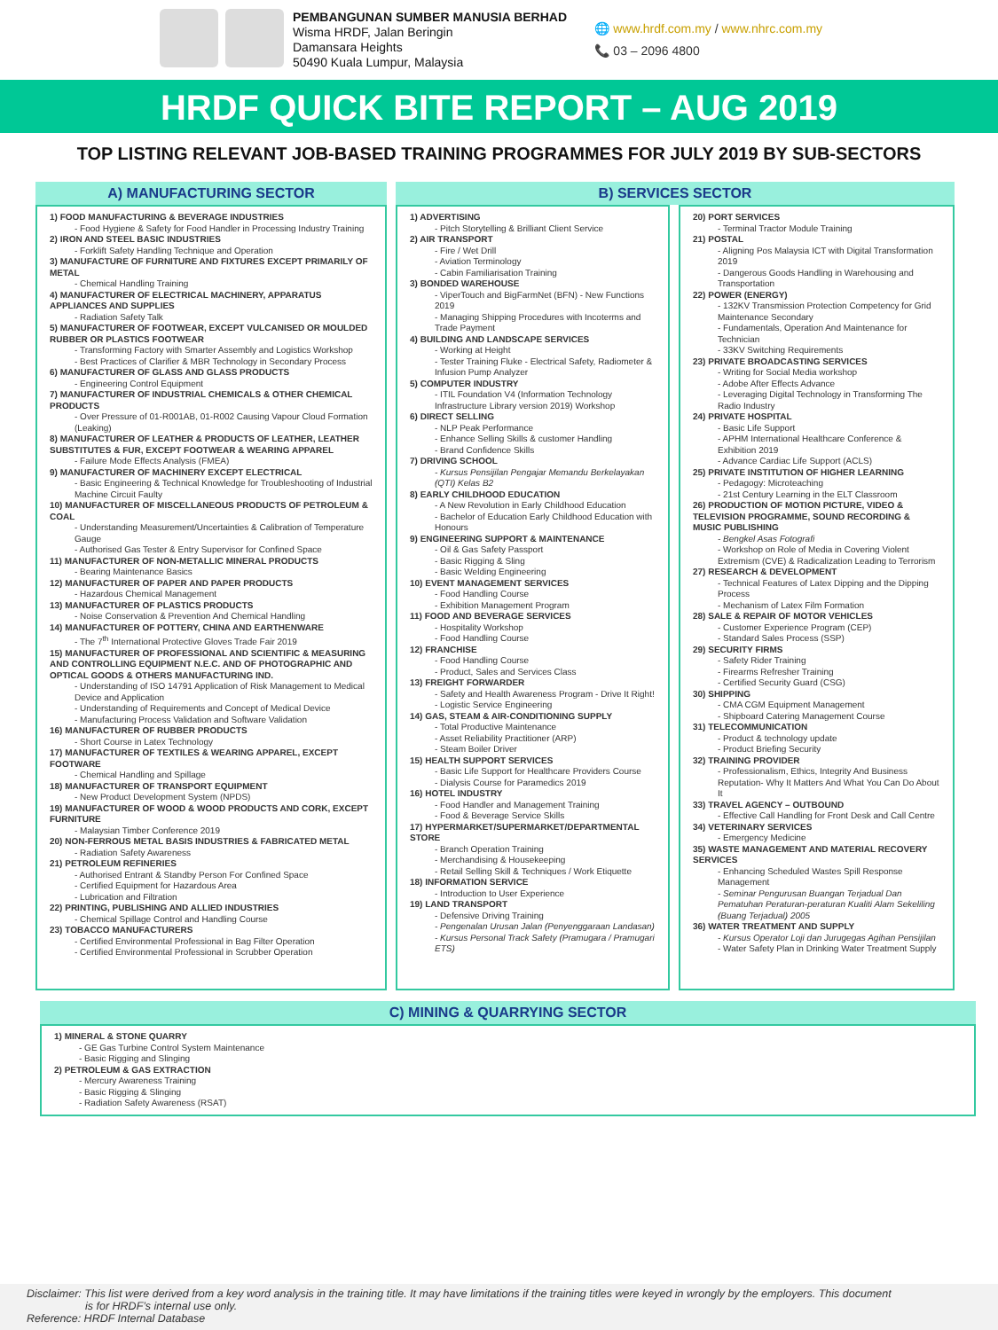PEMBANGUNAN SUMBER MANUSIA BERHAD
Wisma HRDF, Jalan Beringin
Damansara Heights
50490 Kuala Lumpur, Malaysia
🌐 www.hrdf.com.my / www.nhrc.com.my
📞 03 – 2096 4800
HRDF QUICK BITE REPORT – AUG 2019
TOP LISTING RELEVANT JOB-BASED TRAINING PROGRAMMES FOR JULY 2019 BY SUB-SECTORS
A) MANUFACTURING SECTOR
1) FOOD MANUFACTURING & BEVERAGE INDUSTRIES
- Food Hygiene & Safety for Food Handler in Processing Industry Training
2) IRON AND STEEL BASIC INDUSTRIES
- Forklift Safety Handling Technique and Operation
3) MANUFACTURE OF FURNITURE AND FIXTURES EXCEPT PRIMARILY OF METAL
- Chemical Handling Training
4) MANUFACTURER OF ELECTRICAL MACHINERY, APPARATUS APPLIANCES AND SUPPLIES
- Radiation Safety Talk
5) MANUFACTURER OF FOOTWEAR, EXCEPT VULCANISED OR MOULDED RUBBER OR PLASTICS FOOTWEAR
- Transforming Factory with Smarter Assembly and Logistics Workshop
- Best Practices of Clarifier & MBR Technology in Secondary Process
6) MANUFACTURER OF GLASS AND GLASS PRODUCTS
- Engineering Control Equipment
7) MANUFACTURER OF INDUSTRIAL CHEMICALS & OTHER CHEMICAL PRODUCTS
- Over Pressure of 01-R001AB, 01-R002 Causing Vapour Cloud Formation (Leaking)
8) MANUFACTURER OF LEATHER & PRODUCTS OF LEATHER, LEATHER SUBSTITUTES & FUR, EXCEPT FOOTWEAR & WEARING APPAREL
- Failure Mode Effects Analysis (FMEA)
9) MANUFACTURER OF MACHINERY EXCEPT ELECTRICAL
- Basic Engineering & Technical Knowledge for Troubleshooting of Industrial Machine Circuit Faulty
10) MANUFACTURER OF MISCELLANEOUS PRODUCTS OF PETROLEUM & COAL
- Understanding Measurement/Uncertainties & Calibration of Temperature Gauge
- Authorised Gas Tester & Entry Supervisor for Confined Space
11) MANUFACTURER OF NON-METALLIC MINERAL PRODUCTS
- Bearing Maintenance Basics
12) MANUFACTURER OF PAPER AND PAPER PRODUCTS
- Hazardous Chemical Management
13) MANUFACTURER OF PLASTICS PRODUCTS
- Noise Conservation & Prevention And Chemical Handling
14) MANUFACTURER OF POTTERY, CHINA AND EARTHENWARE
- The 7<sup>th</sup> International Protective Gloves Trade Fair 2019
15) MANUFACTURER OF PROFESSIONAL AND SCIENTIFIC & MEASURING AND CONTROLLING EQUIPMENT N.E.C. AND OF PHOTOGRAPHIC AND OPTICAL GOODS & OTHERS MANUFACTURING IND.
- Understanding of ISO 14791 Application of Risk Management to Medical Device and Application
- Understanding of Requirements and Concept of Medical Device
- Manufacturing Process Validation and Software Validation
16) MANUFACTURER OF RUBBER PRODUCTS
- Short Course in Latex Technology
17) MANUFACTURER OF TEXTILES & WEARING APPAREL, EXCEPT FOOTWARE
- Chemical Handling and Spillage
18) MANUFACTURER OF TRANSPORT EQUIPMENT
- New Product Development System (NPDS)
19) MANUFACTURER OF WOOD & WOOD PRODUCTS AND CORK, EXCEPT FURNITURE
- Malaysian Timber Conference 2019
20) NON-FERROUS METAL BASIS INDUSTRIES & FABRICATED METAL
- Radiation Safety Awareness
21) PETROLEUM REFINERIES
- Authorised Entrant & Standby Person For Confined Space
- Certified Equipment for Hazardous Area
- Lubrication and Filtration
22) PRINTING, PUBLISHING AND ALLIED INDUSTRIES
- Chemical Spillage Control and Handling Course
23) TOBACCO MANUFACTURERS
- Certified Environmental Professional in Bag Filter Operation
- Certified Environmental Professional in Scrubber Operation
B) SERVICES SECTOR
1) ADVERTISING
- Pitch Storytelling & Brilliant Client Service
2) AIR TRANSPORT
- Fire / Wet Drill
- Aviation Terminology
- Cabin Familiarisation Training
3) BONDED WAREHOUSE
- ViperTouch and BigFarmNet (BFN) - New Functions 2019
- Managing Shipping Procedures with Incoterms and Trade Payment
4) BUILDING AND LANDSCAPE SERVICES
- Working at Height
- Tester Training Fluke - Electrical Safety, Radiometer & Infusion Pump Analyzer
5) COMPUTER INDUSTRY
- ITIL Foundation V4 (Information Technology Infrastructure Library version 2019) Workshop
6) DIRECT SELLING
- NLP Peak Performance
- Enhance Selling Skills & customer Handling
- Brand Confidence Skills
7) DRIVING SCHOOL
- Kursus Pensijilan Pengajar Memandu Berkelayakan (QTI) Kelas B2
8) EARLY CHILDHOOD EDUCATION
- A New Revolution in Early Childhood Education
- Bachelor of Education Early Childhood Education with Honours
9) ENGINEERING SUPPORT & MAINTENANCE
- Oil & Gas Safety Passport
- Basic Rigging & Sling
- Basic Welding Engineering
10) EVENT MANAGEMENT SERVICES
- Food Handling Course
- Exhibition Management Program
11) FOOD AND BEVERAGE SERVICES
- Hospitality Workshop
- Food Handling Course
12) FRANCHISE
- Food Handling Course
- Product, Sales and Services Class
13) FREIGHT FORWARDER
- Safety and Health Awareness Program - Drive It Right!
- Logistic Service Engineering
14) GAS, STEAM & AIR-CONDITIONING SUPPLY
- Total Productive Maintenance
- Asset Reliability Practitioner (ARP)
- Steam Boiler Driver
15) HEALTH SUPPORT SERVICES
- Basic Life Support for Healthcare Providers Course
- Dialysis Course for Paramedics 2019
16) HOTEL INDUSTRY
- Food Handler and Management Training
- Food & Beverage Service Skills
17) HYPERMARKET/SUPERMARKET/DEPARTMENTAL STORE
- Branch Operation Training
- Merchandising & Housekeeping
- Retail Selling Skill & Techniques / Work Etiquette
18) INFORMATION SERVICE
- Introduction to User Experience
19) LAND TRANSPORT
- Defensive Driving Training
- Pengenalan Urusan Jalan (Penyenggaraan Landasan)
- Kursus Personal Track Safety (Pramugara / Pramugari ETS)
20) PORT SERVICES
- Terminal Tractor Module Training
21) POSTAL
- Aligning Pos Malaysia ICT with Digital Transformation 2019
- Dangerous Goods Handling in Warehousing and Transportation
22) POWER (ENERGY)
- 132KV Transmission Protection Competency for Grid Maintenance Secondary
- Fundamentals, Operation And Maintenance for Technician
- 33KV Switching Requirements
23) PRIVATE BROADCASTING SERVICES
- Writing for Social Media workshop
- Adobe After Effects Advance
- Leveraging Digital Technology in Transforming The Radio Industry
24) PRIVATE HOSPITAL
- Basic Life Support
- APHM International Healthcare Conference & Exhibition 2019
- Advance Cardiac Life Support (ACLS)
25) PRIVATE INSTITUTION OF HIGHER LEARNING
- Pedagogy: Microteaching
- 21st Century Learning in the ELT Classroom
26) PRODUCTION OF MOTION PICTURE, VIDEO & TELEVISION PROGRAMME, SOUND RECORDING & MUSIC PUBLISHING
- Bengkel Asas Fotografi
- Workshop on Role of Media in Covering Violent Extremism (CVE) & Radicalization Leading to Terrorism
27) RESEARCH & DEVELOPMENT
- Technical Features of Latex Dipping and the Dipping Process
- Mechanism of Latex Film Formation
28) SALE & REPAIR OF MOTOR VEHICLES
- Customer Experience Program (CEP)
- Standard Sales Process (SSP)
29) SECURITY FIRMS
- Safety Rider Training
- Firearms Refresher Training
- Certified Security Guard (CSG)
30) SHIPPING
- CMA CGM Equipment Management
- Shipboard Catering Management Course
31) TELECOMMUNICATION
- Product & technology update
- Product Briefing Security
32) TRAINING PROVIDER
- Professionalism, Ethics, Integrity And Business Reputation- Why It Matters And What You Can Do About It
33) TRAVEL AGENCY – OUTBOUND
- Effective Call Handling for Front Desk and Call Centre
34) VETERINARY SERVICES
- Emergency Medicine
35) WASTE MANAGEMENT AND MATERIAL RECOVERY SERVICES
- Enhancing Scheduled Wastes Spill Response Management
- Seminar Pengurusan Buangan Terjadual Dan Pematuhan Peraturan-peraturan Kualiti Alam Sekeliling (Buang Terjadual) 2005
36) WATER TREATMENT AND SUPPLY
- Kursus Operator Loji dan Jurugegas Agihan Pensijilan
- Water Safety Plan in Drinking Water Treatment Supply
C) MINING & QUARRYING SECTOR
1) MINERAL & STONE QUARRY
- GE Gas Turbine Control System Maintenance
- Basic Rigging and Slinging
2) PETROLEUM & GAS EXTRACTION
- Mercury Awareness Training
- Basic Rigging & Slinging
- Radiation Safety Awareness (RSAT)
Disclaimer: This list were derived from a key word analysis in the training title. It may have limitations if the training titles were keyed in wrongly by the employers. This document
is for HRDF’s internal use only.
Reference: HRDF Internal Database